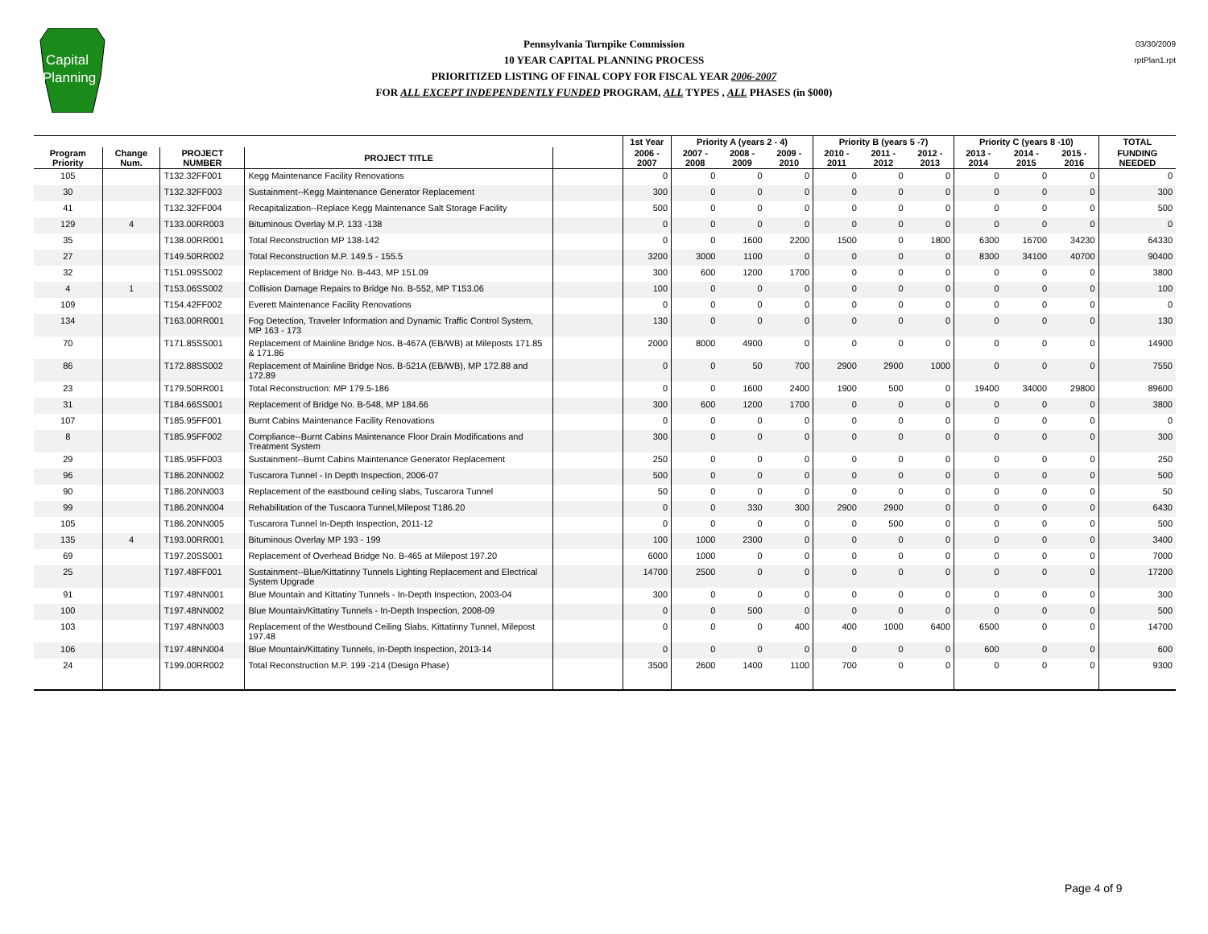Capital
Planning
03/30/2009
rptPlan1.rpt
Pennsylvania Turnpike Commission
10 YEAR CAPITAL PLANNING PROCESS
PRIORITIZED LISTING OF FINAL COPY FOR FISCAL YEAR 2006-2007
FOR ALL EXCEPT INDEPENDENTLY FUNDED PROGRAM, ALL TYPES , ALL PHASES (in $000)
| | | | | | 1st Year | Priority A (years 2 - 4) | | | Priority B (years 5 -7) | | | Priority C (years 8 -10) | | | TOTAL |
| --- | --- | --- | --- | --- | --- | --- | --- | --- | --- | --- | --- | --- | --- | --- | --- |
| Program Priority | Change Num. | PROJECT NUMBER | PROJECT TITLE | | 2006 - 2007 | 2007 - 2008 | 2008 - 2009 | 2009 - 2010 | 2010 - 2011 | 2011 - 2012 | 2012 - 2013 | 2013 - 2014 | 2014 - 2015 | 2015 - 2016 | FUNDING NEEDED |
| 105 | | T132.32FF001 | Kegg Maintenance Facility Renovations | | 0 | 0 | 0 | 0 | 0 | 0 | 0 | 0 | 0 | 0 | 0 |
| 30 | | T132.32FF003 | Sustainment--Kegg Maintenance Generator Replacement | | 300 | 0 | 0 | 0 | 0 | 0 | 0 | 0 | 0 | 0 | 300 |
| 41 | | T132.32FF004 | Recapitalization--Replace Kegg Maintenance Salt Storage Facility | | 500 | 0 | 0 | 0 | 0 | 0 | 0 | 0 | 0 | 0 | 500 |
| 129 | 4 | T133.00RR003 | Bituminous Overlay M.P. 133 -138 | | 0 | 0 | 0 | 0 | 0 | 0 | 0 | 0 | 0 | 0 | 0 |
| 35 | | T138.00RR001 | Total Reconstruction MP 138-142 | | 0 | 0 | 1600 | 2200 | 1500 | 0 | 1800 | 6300 | 16700 | 34230 | 64330 |
| 27 | | T149.50RR002 | Total Reconstruction M.P. 149.5 - 155.5 | | 3200 | 3000 | 1100 | 0 | 0 | 0 | 0 | 8300 | 34100 | 40700 | 90400 |
| 32 | | T151.09SS002 | Replacement of Bridge No. B-443, MP 151.09 | | 300 | 600 | 1200 | 1700 | 0 | 0 | 0 | 0 | 0 | 0 | 3800 |
| 4 | 1 | T153.06SS002 | Collision Damage Repairs to Bridge No. B-552, MP T153.06 | | 100 | 0 | 0 | 0 | 0 | 0 | 0 | 0 | 0 | 0 | 100 |
| 109 | | T154.42FF002 | Everett Maintenance Facility Renovations | | 0 | 0 | 0 | 0 | 0 | 0 | 0 | 0 | 0 | 0 | 0 |
| 134 | | T163.00RR001 | Fog Detection, Traveler Information and Dynamic Traffic Control System, MP 163 - 173 | | 130 | 0 | 0 | 0 | 0 | 0 | 0 | 0 | 0 | 0 | 130 |
| 70 | | T171.85SS001 | Replacement of Mainline Bridge Nos. B-467A (EB/WB) at Mileposts 171.85 & 171.86 | | 2000 | 8000 | 4900 | 0 | 0 | 0 | 0 | 0 | 0 | 0 | 14900 |
| 86 | | T172.88SS002 | Replacement of Mainline Bridge Nos. B-521A (EB/WB), MP 172.88 and 172.89 | | 0 | 0 | 50 | 700 | 2900 | 2900 | 1000 | 0 | 0 | 0 | 7550 |
| 23 | | T179.50RR001 | Total Reconstruction: MP 179.5-186 | | 0 | 0 | 1600 | 2400 | 1900 | 500 | 0 | 19400 | 34000 | 29800 | 89600 |
| 31 | | T184.66SS001 | Replacement of Bridge No. B-548, MP 184.66 | | 300 | 600 | 1200 | 1700 | 0 | 0 | 0 | 0 | 0 | 0 | 3800 |
| 107 | | T185.95FF001 | Burnt Cabins Maintenance Facility Renovations | | 0 | 0 | 0 | 0 | 0 | 0 | 0 | 0 | 0 | 0 | 0 |
| 8 | | T185.95FF002 | Compliance--Burnt Cabins Maintenance Floor Drain Modifications and Treatment System | | 300 | 0 | 0 | 0 | 0 | 0 | 0 | 0 | 0 | 0 | 300 |
| 29 | | T185.95FF003 | Sustainment--Burnt Cabins Maintenance Generator Replacement | | 250 | 0 | 0 | 0 | 0 | 0 | 0 | 0 | 0 | 0 | 250 |
| 96 | | T186.20NN002 | Tuscarora Tunnel - In Depth Inspection, 2006-07 | | 500 | 0 | 0 | 0 | 0 | 0 | 0 | 0 | 0 | 0 | 500 |
| 90 | | T186.20NN003 | Replacement of the eastbound ceiling slabs, Tuscarora Tunnel | | 50 | 0 | 0 | 0 | 0 | 0 | 0 | 0 | 0 | 0 | 50 |
| 99 | | T186.20NN004 | Rehabilitation of the Tuscaora Tunnel,Milepost T186.20 | | 0 | 0 | 330 | 300 | 2900 | 2900 | 0 | 0 | 0 | 0 | 6430 |
| 105 | | T186.20NN005 | Tuscarora Tunnel In-Depth Inspection, 2011-12 | | 0 | 0 | 0 | 0 | 0 | 500 | 0 | 0 | 0 | 0 | 500 |
| 135 | 4 | T193.00RR001 | Bituminous Overlay MP 193 - 199 | | 100 | 1000 | 2300 | 0 | 0 | 0 | 0 | 0 | 0 | 0 | 3400 |
| 69 | | T197.20SS001 | Replacement of Overhead Bridge No. B-465 at Milepost 197.20 | | 6000 | 1000 | 0 | 0 | 0 | 0 | 0 | 0 | 0 | 0 | 7000 |
| 25 | | T197.48FF001 | Sustainment--Blue/Kittatinny Tunnels Lighting Replacement and Electrical System Upgrade | | 14700 | 2500 | 0 | 0 | 0 | 0 | 0 | 0 | 0 | 0 | 17200 |
| 91 | | T197.48NN001 | Blue Mountain and Kittatiny Tunnels - In-Depth Inspection, 2003-04 | | 300 | 0 | 0 | 0 | 0 | 0 | 0 | 0 | 0 | 0 | 300 |
| 100 | | T197.48NN002 | Blue Mountain/Kittatiny Tunnels - In-Depth Inspection, 2008-09 | | 0 | 0 | 500 | 0 | 0 | 0 | 0 | 0 | 0 | 0 | 500 |
| 103 | | T197.48NN003 | Replacement of the Westbound Ceiling Slabs, Kittatinny Tunnel, Milepost 197.48 | | 0 | 0 | 0 | 400 | 400 | 1000 | 6400 | 6500 | 0 | 0 | 14700 |
| 106 | | T197.48NN004 | Blue Mountain/Kittatiny Tunnels, In-Depth Inspection, 2013-14 | | 0 | 0 | 0 | 0 | 0 | 0 | 0 | 600 | 0 | 0 | 600 |
| 24 | | T199.00RR002 | Total Reconstruction M.P. 199 -214 (Design Phase) | | 3500 | 2600 | 1400 | 1100 | 700 | 0 | 0 | 0 | 0 | 0 | 9300 |
Page 4 of 9